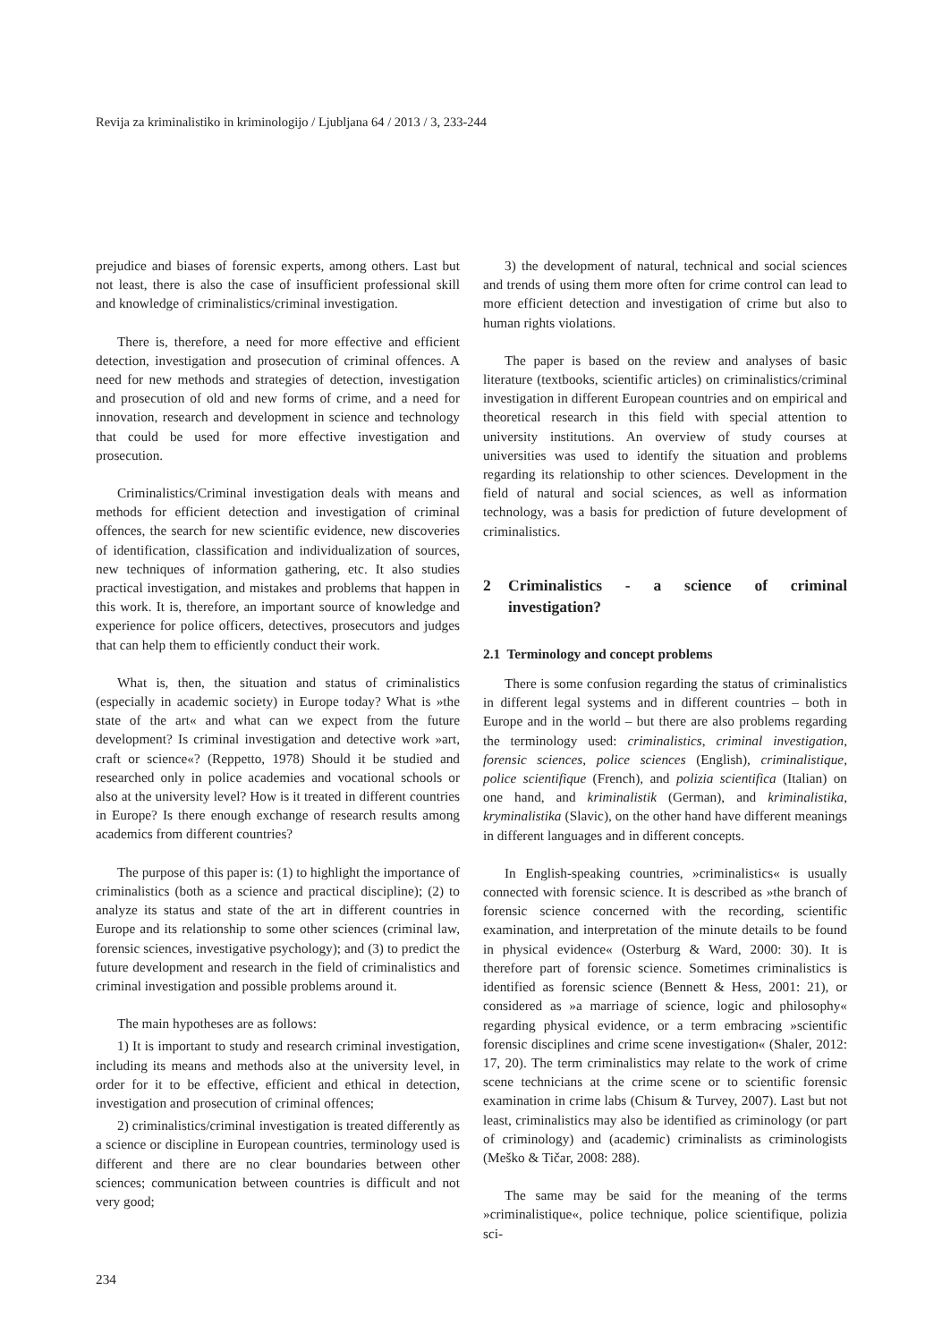Revija za kriminalistiko in kriminologijo / Ljubljana 64 / 2013 / 3, 233-244
prejudice and biases of forensic experts, among others. Last but not least, there is also the case of insufficient professional skill and knowledge of criminalistics/criminal investigation.
There is, therefore, a need for more effective and efficient detection, investigation and prosecution of criminal offences. A need for new methods and strategies of detection, investigation and prosecution of old and new forms of crime, and a need for innovation, research and development in science and technology that could be used for more effective investigation and prosecution.
Criminalistics/Criminal investigation deals with means and methods for efficient detection and investigation of criminal offences, the search for new scientific evidence, new discoveries of identification, classification and individualization of sources, new techniques of information gathering, etc. It also studies practical investigation, and mistakes and problems that happen in this work. It is, therefore, an important source of knowledge and experience for police officers, detectives, prosecutors and judges that can help them to efficiently conduct their work.
What is, then, the situation and status of criminalistics (especially in academic society) in Europe today? What is »the state of the art« and what can we expect from the future development? Is criminal investigation and detective work »art, craft or science«? (Reppetto, 1978) Should it be studied and researched only in police academies and vocational schools or also at the university level? How is it treated in different countries in Europe? Is there enough exchange of research results among academics from different countries?
The purpose of this paper is: (1) to highlight the importance of criminalistics (both as a science and practical discipline); (2) to analyze its status and state of the art in different countries in Europe and its relationship to some other sciences (criminal law, forensic sciences, investigative psychology); and (3) to predict the future development and research in the field of criminalistics and criminal investigation and possible problems around it.
The main hypotheses are as follows:
1) It is important to study and research criminal investigation, including its means and methods also at the university level, in order for it to be effective, efficient and ethical in detection, investigation and prosecution of criminal offences;
2) criminalistics/criminal investigation is treated differently as a science or discipline in European countries, terminology used is different and there are no clear boundaries between other sciences; communication between countries is difficult and not very good;
3) the development of natural, technical and social sciences and trends of using them more often for crime control can lead to more efficient detection and investigation of crime but also to human rights violations.
The paper is based on the review and analyses of basic literature (textbooks, scientific articles) on criminalistics/criminal investigation in different European countries and on empirical and theoretical research in this field with special attention to university institutions. An overview of study courses at universities was used to identify the situation and problems regarding its relationship to other sciences. Development in the field of natural and social sciences, as well as information technology, was a basis for prediction of future development of criminalistics.
2 Criminalistics - a science of criminal investigation?
2.1 Terminology and concept problems
There is some confusion regarding the status of criminalistics in different legal systems and in different countries – both in Europe and in the world – but there are also problems regarding the terminology used: criminalistics, criminal investigation, forensic sciences, police sciences (English), criminalistique, police scientifique (French), and polizia scientifica (Italian) on one hand, and kriminalistik (German), and kriminalistika, kryminalistika (Slavic), on the other hand have different meanings in different languages and in different concepts.
In English-speaking countries, »criminalistics« is usually connected with forensic science. It is described as »the branch of forensic science concerned with the recording, scientific examination, and interpretation of the minute details to be found in physical evidence« (Osterburg & Ward, 2000: 30). It is therefore part of forensic science. Sometimes criminalistics is identified as forensic science (Bennett & Hess, 2001: 21), or considered as »a marriage of science, logic and philosophy« regarding physical evidence, or a term embracing »scientific forensic disciplines and crime scene investigation« (Shaler, 2012: 17, 20). The term criminalistics may relate to the work of crime scene technicians at the crime scene or to scientific forensic examination in crime labs (Chisum & Turvey, 2007). Last but not least, criminalistics may also be identified as criminology (or part of criminology) and (academic) criminalists as criminologists (Meško & Tičar, 2008: 288).
The same may be said for the meaning of the terms »criminalistique«, police technique, police scientifique, polizia sci-
234